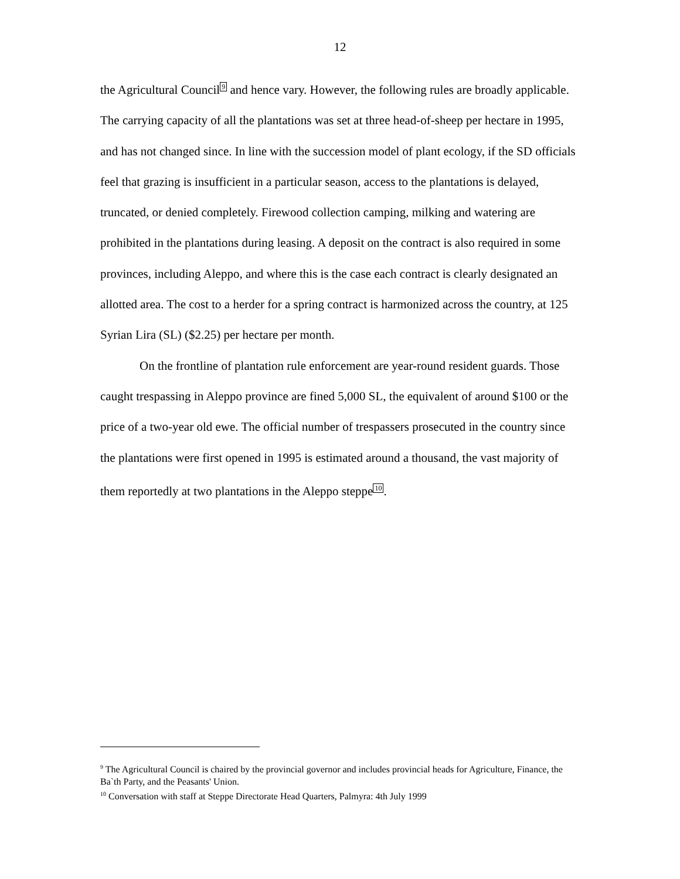12
the Agricultural Council<sup>9</sup> and hence vary. However, the following rules are broadly applicable. The carrying capacity of all the plantations was set at three head-of-sheep per hectare in 1995, and has not changed since. In line with the succession model of plant ecology, if the SD officials feel that grazing is insufficient in a particular season, access to the plantations is delayed, truncated, or denied completely. Firewood collection camping, milking and watering are prohibited in the plantations during leasing. A deposit on the contract is also required in some provinces, including Aleppo, and where this is the case each contract is clearly designated an allotted area. The cost to a herder for a spring contract is harmonized across the country, at 125 Syrian Lira (SL) ($2.25) per hectare per month.
On the frontline of plantation rule enforcement are year-round resident guards. Those caught trespassing in Aleppo province are fined 5,000 SL, the equivalent of around $100 or the price of a two-year old ewe. The official number of trespassers prosecuted in the country since the plantations were first opened in 1995 is estimated around a thousand, the vast majority of them reportedly at two plantations in the Aleppo steppe<sup>10</sup>.
<sup>9</sup> The Agricultural Council is chaired by the provincial governor and includes provincial heads for Agriculture, Finance, the Ba`th Party, and the Peasants' Union.
<sup>10</sup> Conversation with staff at Steppe Directorate Head Quarters, Palmyra: 4th July 1999